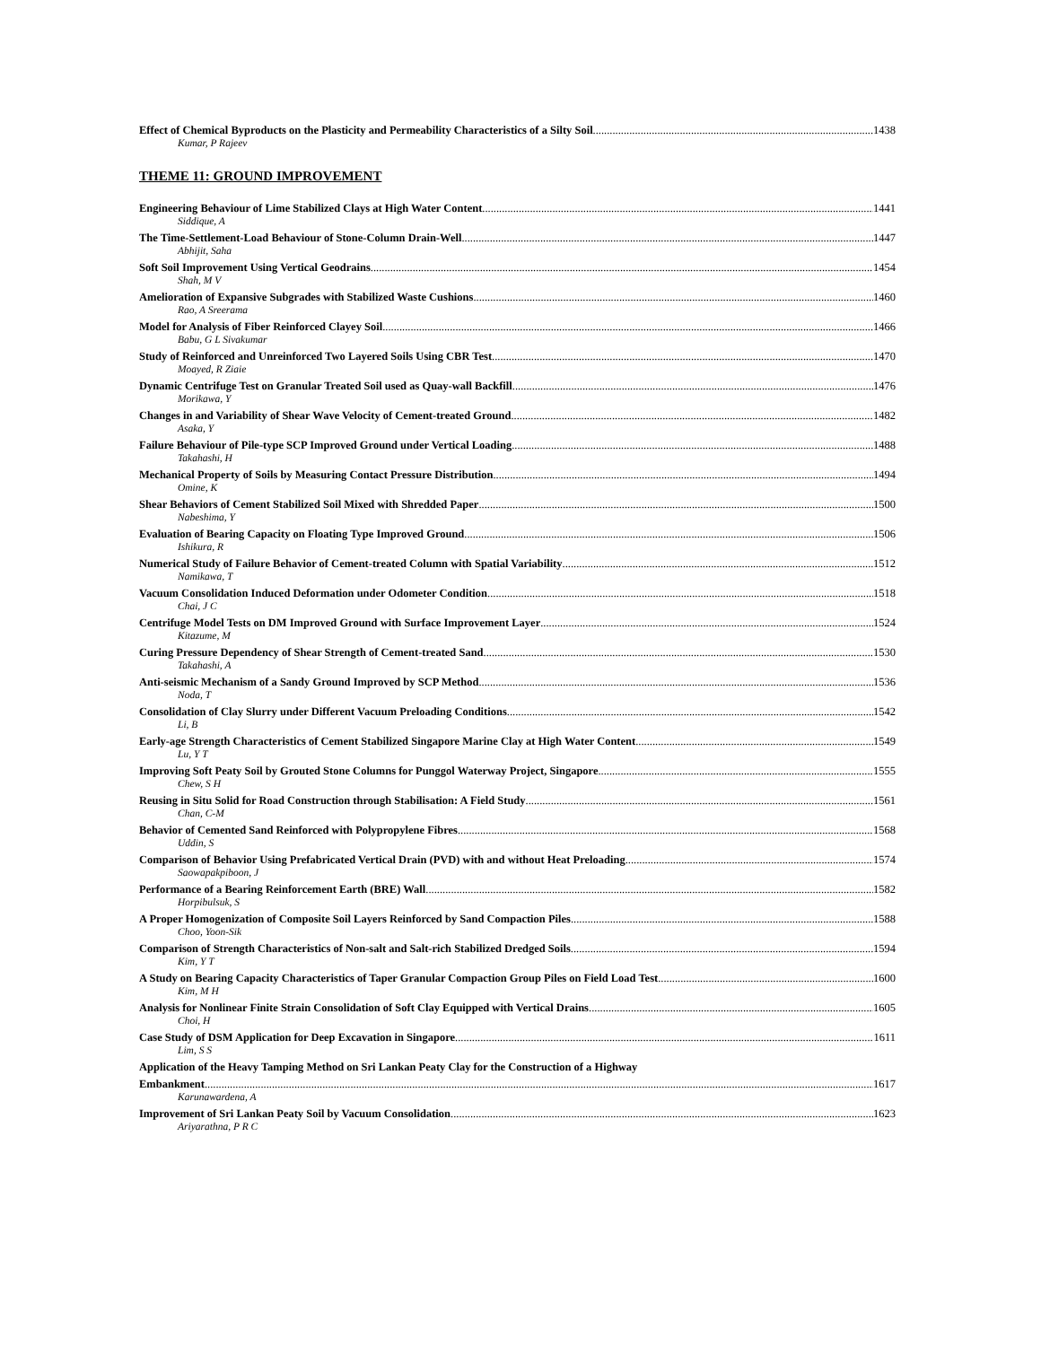Effect of Chemical Byproducts on the Plasticity and Permeability Characteristics of a Silty Soil 1438
Kumar, P Rajeev
THEME 11: GROUND IMPROVEMENT
Engineering Behaviour of Lime Stabilized Clays at High Water Content 1441
Siddique, A
The Time-Settlement-Load Behaviour of Stone-Column Drain-Well 1447
Abhijit, Saha
Soft Soil Improvement Using Vertical Geodrains 1454
Shah, M V
Amelioration of Expansive Subgrades with Stabilized Waste Cushions 1460
Rao, A Sreerama
Model for Analysis of Fiber Reinforced Clayey Soil 1466
Babu, G L Sivakumar
Study of Reinforced and Unreinforced Two Layered Soils Using CBR Test 1470
Moayed, R Ziaie
Dynamic Centrifuge Test on Granular Treated Soil used as Quay-wall Backfill 1476
Morikawa, Y
Changes in and Variability of Shear Wave Velocity of Cement-treated Ground 1482
Asaka, Y
Failure Behaviour of Pile-type SCP Improved Ground under Vertical Loading 1488
Takahashi, H
Mechanical Property of Soils by Measuring Contact Pressure Distribution 1494
Omine, K
Shear Behaviors of Cement Stabilized Soil Mixed with Shredded Paper 1500
Nabeshima, Y
Evaluation of Bearing Capacity on Floating Type Improved Ground 1506
Ishikura, R
Numerical Study of Failure Behavior of Cement-treated Column with Spatial Variability 1512
Namikawa, T
Vacuum Consolidation Induced Deformation under Odometer Condition 1518
Chai, J C
Centrifuge Model Tests on DM Improved Ground with Surface Improvement Layer 1524
Kitazume, M
Curing Pressure Dependency of Shear Strength of Cement-treated Sand 1530
Takahashi, A
Anti-seismic Mechanism of a Sandy Ground Improved by SCP Method 1536
Noda, T
Consolidation of Clay Slurry under Different Vacuum Preloading Conditions 1542
Li, B
Early-age Strength Characteristics of Cement Stabilized Singapore Marine Clay at High Water Content 1549
Lu, Y T
Improving Soft Peaty Soil by Grouted Stone Columns for Punggol Waterway Project, Singapore 1555
Chew, S H
Reusing in Situ Solid for Road Construction through Stabilisation: A Field Study 1561
Chan, C-M
Behavior of Cemented Sand Reinforced with Polypropylene Fibres 1568
Uddin, S
Comparison of Behavior Using Prefabricated Vertical Drain (PVD) with and without Heat Preloading 1574
Saowapakpiboon, J
Performance of a Bearing Reinforcement Earth (BRE) Wall 1582
Horpibulsuk, S
A Proper Homogenization of Composite Soil Layers Reinforced by Sand Compaction Piles 1588
Choo, Yoon-Sik
Comparison of Strength Characteristics of Non-salt and Salt-rich Stabilized Dredged Soils 1594
Kim, Y T
A Study on Bearing Capacity Characteristics of Taper Granular Compaction Group Piles on Field Load Test 1600
Kim, M H
Analysis for Nonlinear Finite Strain Consolidation of Soft Clay Equipped with Vertical Drains 1605
Choi, H
Case Study of DSM Application for Deep Excavation in Singapore 1611
Lim, S S
Application of the Heavy Tamping Method on Sri Lankan Peaty Clay for the Construction of a Highway
Embankment 1617
Karunawardena, A
Improvement of Sri Lankan Peaty Soil by Vacuum Consolidation 1623
Ariyarathna, P R C